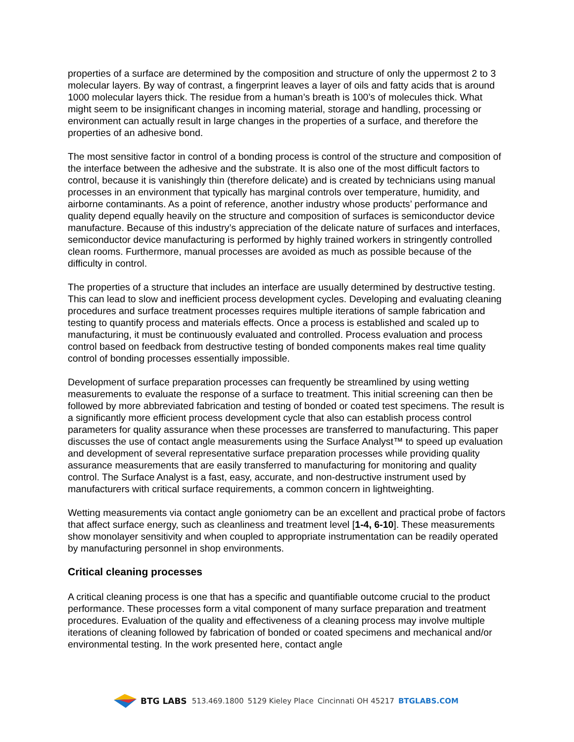properties of a surface are determined by the composition and structure of only the uppermost 2 to 3 molecular layers. By way of contrast, a fingerprint leaves a layer of oils and fatty acids that is around 1000 molecular layers thick. The residue from a human’s breath is 100’s of molecules thick. What might seem to be insignificant changes in incoming material, storage and handling, processing or environment can actually result in large changes in the properties of a surface, and therefore the properties of an adhesive bond.
The most sensitive factor in control of a bonding process is control of the structure and composition of the interface between the adhesive and the substrate. It is also one of the most difficult factors to control, because it is vanishingly thin (therefore delicate) and is created by technicians using manual processes in an environment that typically has marginal controls over temperature, humidity, and airborne contaminants. As a point of reference, another industry whose products’ performance and quality depend equally heavily on the structure and composition of surfaces is semiconductor device manufacture. Because of this industry’s appreciation of the delicate nature of surfaces and interfaces, semiconductor device manufacturing is performed by highly trained workers in stringently controlled clean rooms. Furthermore, manual processes are avoided as much as possible because of the difficulty in control.
The properties of a structure that includes an interface are usually determined by destructive testing. This can lead to slow and inefficient process development cycles. Developing and evaluating cleaning procedures and surface treatment processes requires multiple iterations of sample fabrication and testing to quantify process and materials effects. Once a process is established and scaled up to manufacturing, it must be continuously evaluated and controlled. Process evaluation and process control based on feedback from destructive testing of bonded components makes real time quality control of bonding processes essentially impossible.
Development of surface preparation processes can frequently be streamlined by using wetting measurements to evaluate the response of a surface to treatment. This initial screening can then be followed by more abbreviated fabrication and testing of bonded or coated test specimens. The result is a significantly more efficient process development cycle that also can establish process control parameters for quality assurance when these processes are transferred to manufacturing. This paper discusses the use of contact angle measurements using the Surface Analyst™ to speed up evaluation and development of several representative surface preparation processes while providing quality assurance measurements that are easily transferred to manufacturing for monitoring and quality control. The Surface Analyst is a fast, easy, accurate, and non-destructive instrument used by manufacturers with critical surface requirements, a common concern in lightweighting.
Wetting measurements via contact angle goniometry can be an excellent and practical probe of factors that affect surface energy, such as cleanliness and treatment level [1-4, 6-10]. These measurements show monolayer sensitivity and when coupled to appropriate instrumentation can be readily operated by manufacturing personnel in shop environments.
Critical cleaning processes
A critical cleaning process is one that has a specific and quantifiable outcome crucial to the product performance. These processes form a vital component of many surface preparation and treatment procedures. Evaluation of the quality and effectiveness of a cleaning process may involve multiple iterations of cleaning followed by fabrication of bonded or coated specimens and mechanical and/or environmental testing. In the work presented here, contact angle
BTG LABS 513.469.1800 5129 Kieley Place Cincinnati OH 45217 BTGLABS.COM